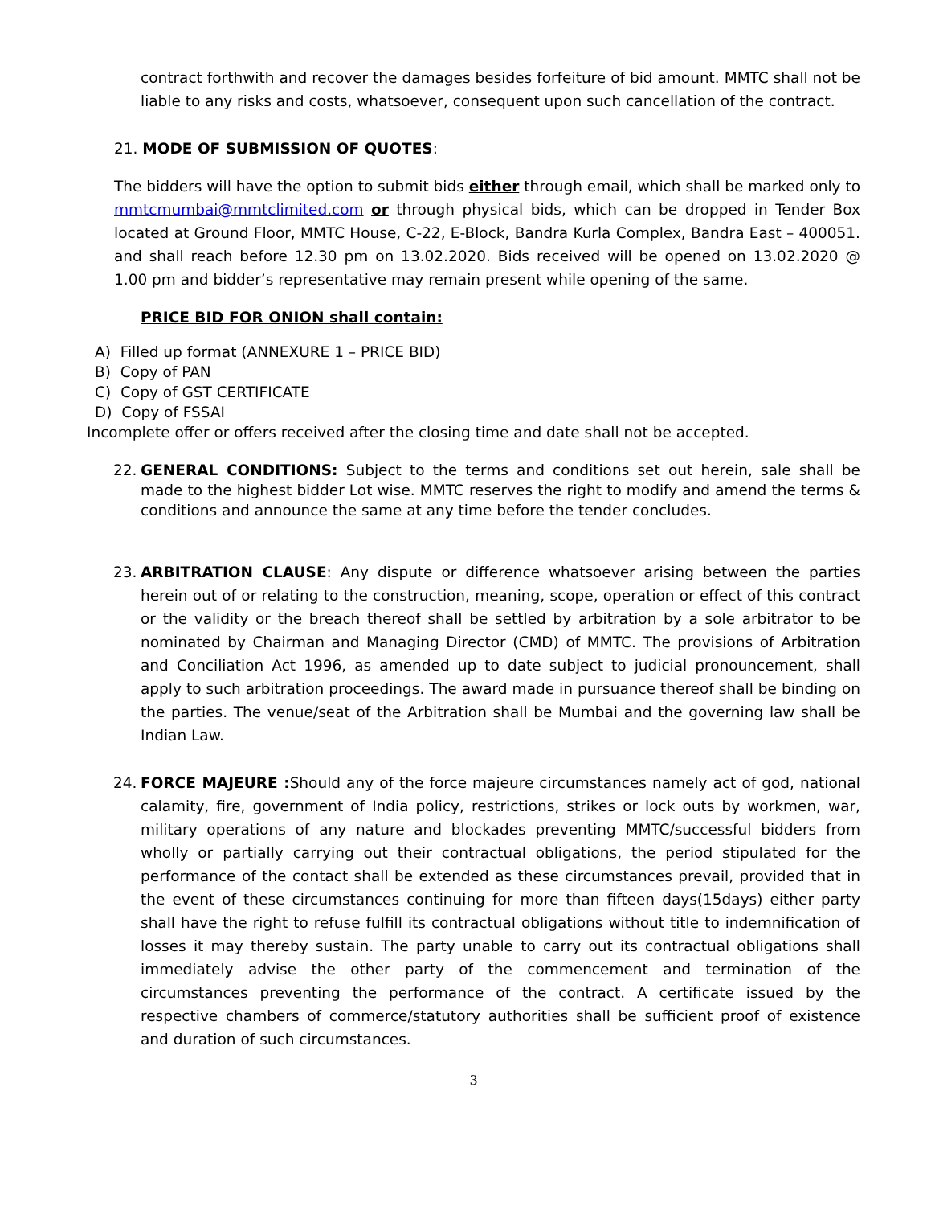contract forthwith and recover the damages besides forfeiture of bid amount. MMTC shall not be liable to any risks and costs, whatsoever, consequent upon such cancellation of the contract.
21. MODE OF SUBMISSION OF QUOTES:
The bidders will have the option to submit bids either through email, which shall be marked only to mmtcmumbai@mmtclimited.com or through physical bids, which can be dropped in Tender Box located at Ground Floor, MMTC House, C-22, E-Block, Bandra Kurla Complex, Bandra East – 400051. and shall reach before 12.30 pm on 13.02.2020. Bids received will be opened on 13.02.2020 @ 1.00 pm and bidder’s representative may remain present while opening of the same.
PRICE BID FOR ONION shall contain:
A) Filled up format (ANNEXURE 1 – PRICE BID)
B) Copy of PAN
C) Copy of GST CERTIFICATE
D) Copy of FSSAI
Incomplete offer or offers received after the closing time and date shall not be accepted.
22. GENERAL CONDITIONS: Subject to the terms and conditions set out herein, sale shall be made to the highest bidder Lot wise. MMTC reserves the right to modify and amend the terms & conditions and announce the same at any time before the tender concludes.
23. ARBITRATION CLAUSE: Any dispute or difference whatsoever arising between the parties herein out of or relating to the construction, meaning, scope, operation or effect of this contract or the validity or the breach thereof shall be settled by arbitration by a sole arbitrator to be nominated by Chairman and Managing Director (CMD) of MMTC. The provisions of Arbitration and Conciliation Act 1996, as amended up to date subject to judicial pronouncement, shall apply to such arbitration proceedings. The award made in pursuance thereof shall be binding on the parties. The venue/seat of the Arbitration shall be Mumbai and the governing law shall be Indian Law.
24. FORCE MAJEURE : Should any of the force majeure circumstances namely act of god, national calamity, fire, government of India policy, restrictions, strikes or lock outs by workmen, war, military operations of any nature and blockades preventing MMTC/successful bidders from wholly or partially carrying out their contractual obligations, the period stipulated for the performance of the contact shall be extended as these circumstances prevail, provided that in the event of these circumstances continuing for more than fifteen days(15days) either party shall have the right to refuse fulfill its contractual obligations without title to indemnification of losses it may thereby sustain. The party unable to carry out its contractual obligations shall immediately advise the other party of the commencement and termination of the circumstances preventing the performance of the contract. A certificate issued by the respective chambers of commerce/statutory authorities shall be sufficient proof of existence and duration of such circumstances.
3